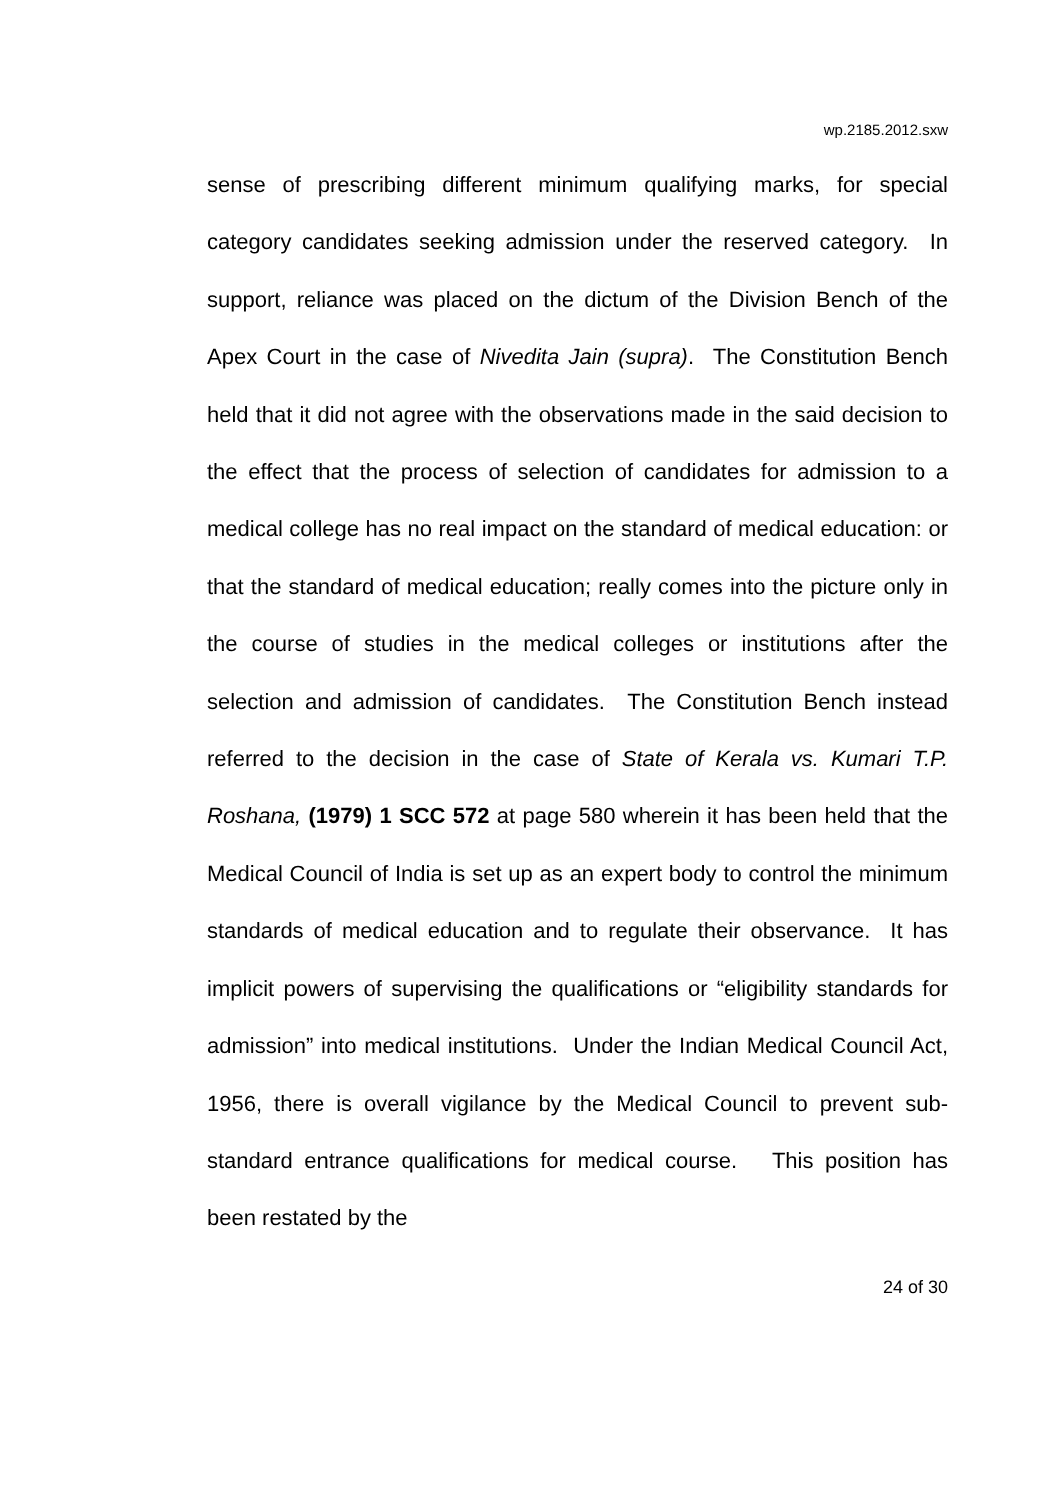wp.2185.2012.sxw
sense of prescribing different minimum qualifying marks, for special category candidates seeking admission under the reserved category. In support, reliance was placed on the dictum of the Division Bench of the Apex Court in the case of Nivedita Jain (supra). The Constitution Bench held that it did not agree with the observations made in the said decision to the effect that the process of selection of candidates for admission to a medical college has no real impact on the standard of medical education: or that the standard of medical education; really comes into the picture only in the course of studies in the medical colleges or institutions after the selection and admission of candidates. The Constitution Bench instead referred to the decision in the case of State of Kerala vs. Kumari T.P. Roshana, (1979) 1 SCC 572 at page 580 wherein it has been held that the Medical Council of India is set up as an expert body to control the minimum standards of medical education and to regulate their observance. It has implicit powers of supervising the qualifications or “eligibility standards for admission” into medical institutions. Under the Indian Medical Council Act, 1956, there is overall vigilance by the Medical Council to prevent sub-standard entrance qualifications for medical course. This position has been restated by the
24 of 30